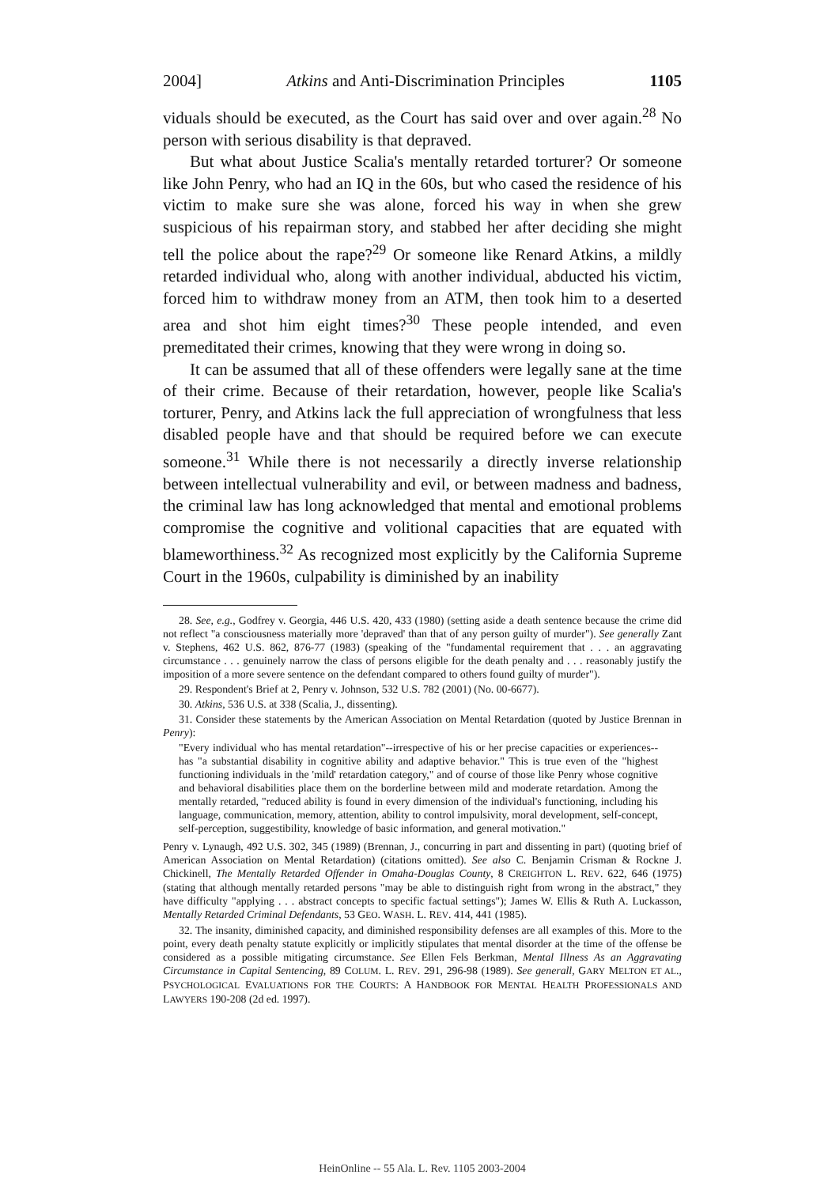2004] Atkins and Anti-Discrimination Principles 1105
viduals should be executed, as the Court has said over and over again.<sup>28</sup> No person with serious disability is that depraved.
But what about Justice Scalia's mentally retarded torturer? Or someone like John Penry, who had an IQ in the 60s, but who cased the residence of his victim to make sure she was alone, forced his way in when she grew suspicious of his repairman story, and stabbed her after deciding she might tell the police about the rape?<sup>29</sup> Or someone like Renard Atkins, a mildly retarded individual who, along with another individual, abducted his victim, forced him to withdraw money from an ATM, then took him to a deserted area and shot him eight times?<sup>30</sup> These people intended, and even premeditated their crimes, knowing that they were wrong in doing so.
It can be assumed that all of these offenders were legally sane at the time of their crime. Because of their retardation, however, people like Scalia's torturer, Penry, and Atkins lack the full appreciation of wrongfulness that less disabled people have and that should be required before we can execute someone.<sup>31</sup> While there is not necessarily a directly inverse relationship between intellectual vulnerability and evil, or between madness and badness, the criminal law has long acknowledged that mental and emotional problems compromise the cognitive and volitional capacities that are equated with blameworthiness.<sup>32</sup> As recognized most explicitly by the California Supreme Court in the 1960s, culpability is diminished by an inability
28. See, e.g., Godfrey v. Georgia, 446 U.S. 420, 433 (1980) (setting aside a death sentence because the crime did not reflect "a consciousness materially more 'depraved' than that of any person guilty of murder"). See generally Zant v. Stephens, 462 U.S. 862, 876-77 (1983) (speaking of the "fundamental requirement that . . . an aggravating circumstance . . . genuinely narrow the class of persons eligible for the death penalty and . . . reasonably justify the imposition of a more severe sentence on the defendant compared to others found guilty of murder").
29. Respondent's Brief at 2, Penry v. Johnson, 532 U.S. 782 (2001) (No. 00-6677).
30. Atkins, 536 U.S. at 338 (Scalia, J., dissenting).
31. Consider these statements by the American Association on Mental Retardation (quoted by Justice Brennan in Penry):
"Every individual who has mental retardation"--irrespective of his or her precise capacities or experiences--has "a substantial disability in cognitive ability and adaptive behavior." This is true even of the "highest functioning individuals in the 'mild' retardation category," and of course of those like Penry whose cognitive and behavioral disabilities place them on the borderline between mild and moderate retardation. Among the mentally retarded, "reduced ability is found in every dimension of the individual's functioning, including his language, communication, memory, attention, ability to control impulsivity, moral development, self-concept, self-perception, suggestibility, knowledge of basic information, and general motivation."
Penry v. Lynaugh, 492 U.S. 302, 345 (1989) (Brennan, J., concurring in part and dissenting in part) (quoting brief of American Association on Mental Retardation) (citations omitted). See also C. Benjamin Crisman & Rockne J. Chickinell, The Mentally Retarded Offender in Omaha-Douglas County, 8 CREIGHTON L. REV. 622, 646 (1975) (stating that although mentally retarded persons "may be able to distinguish right from wrong in the abstract," they have difficulty "applying . . . abstract concepts to specific factual settings"); James W. Ellis & Ruth A. Luckasson, Mentally Retarded Criminal Defendants, 53 GEO. WASH. L. REV. 414, 441 (1985).
32. The insanity, diminished capacity, and diminished responsibility defenses are all examples of this. More to the point, every death penalty statute explicitly or implicitly stipulates that mental disorder at the time of the offense be considered as a possible mitigating circumstance. See Ellen Fels Berkman, Mental Illness As an Aggravating Circumstance in Capital Sentencing, 89 COLUM. L. REV. 291, 296-98 (1989). See generall, GARY MELTON ET AL., PSYCHOLOGICAL EVALUATIONS FOR THE COURTS: A HANDBOOK FOR MENTAL HEALTH PROFESSIONALS AND LAWYERS 190-208 (2d ed. 1997).
HeinOnline -- 55 Ala. L. Rev. 1105 2003-2004